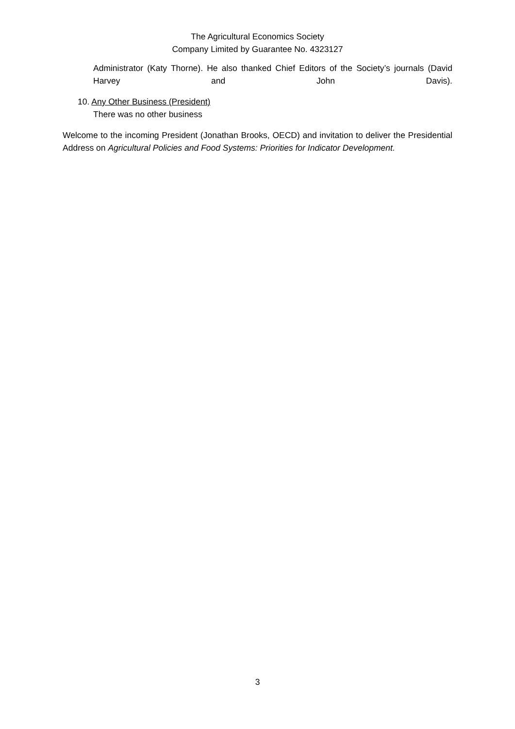The Agricultural Economics Society
Company Limited by Guarantee No. 4323127
Administrator (Katy Thorne). He also thanked Chief Editors of the Society’s journals (David Harvey and John Davis).
10. Any Other Business (President)
There was no other business
Welcome to the incoming President (Jonathan Brooks, OECD) and invitation to deliver the Presidential Address on Agricultural Policies and Food Systems: Priorities for Indicator Development.
3